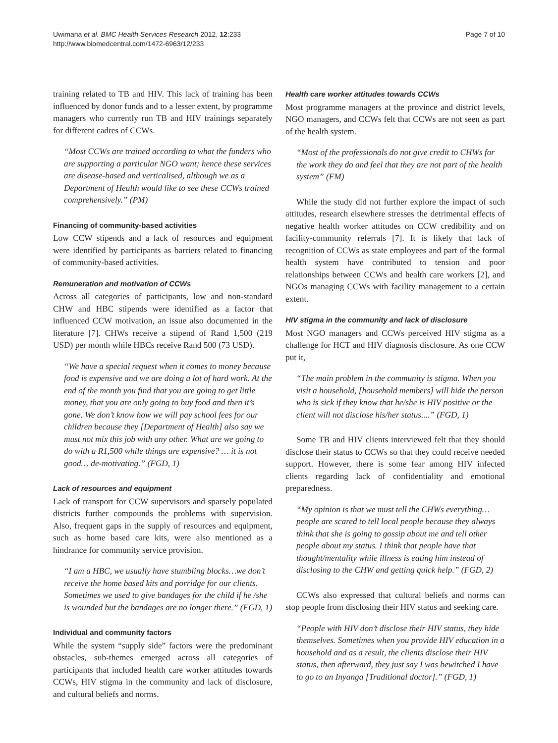Uwimana et al. BMC Health Services Research 2012, 12:233
http://www.biomedcentral.com/1472-6963/12/233
Page 7 of 10
training related to TB and HIV. This lack of training has been influenced by donor funds and to a lesser extent, by programme managers who currently run TB and HIV trainings separately for different cadres of CCWs.
“Most CCWs are trained according to what the funders who are supporting a particular NGO want; hence these services are disease-based and verticalised, although we as a Department of Health would like to see these CCWs trained comprehensively.” (PM)
Financing of community-based activities
Low CCW stipends and a lack of resources and equipment were identified by participants as barriers related to financing of community-based activities.
Remuneration and motivation of CCWs
Across all categories of participants, low and non-standard CHW and HBC stipends were identified as a factor that influenced CCW motivation, an issue also documented in the literature [7]. CHWs receive a stipend of Rand 1,500 (219 USD) per month while HBCs receive Rand 500 (73 USD).
“We have a special request when it comes to money because food is expensive and we are doing a lot of hard work. At the end of the month you find that you are going to get little money, that you are only going to buy food and then it’s gone. We don’t know how we will pay school fees for our children because they [Department of Health] also say we must not mix this job with any other. What are we going to do with a R1,500 while things are expensive? … it is not good… de-motivating.” (FGD, 1)
Lack of resources and equipment
Lack of transport for CCW supervisors and sparsely populated districts further compounds the problems with supervision. Also, frequent gaps in the supply of resources and equipment, such as home based care kits, were also mentioned as a hindrance for community service provision.
“I am a HBC, we usually have stumbling blocks…we don’t receive the home based kits and porridge for our clients. Sometimes we used to give bandages for the child if he /she is wounded but the bandages are no longer there.” (FGD, 1)
Individual and community factors
While the system “supply side” factors were the predominant obstacles, sub-themes emerged across all categories of participants that included health care worker attitudes towards CCWs, HIV stigma in the community and lack of disclosure, and cultural beliefs and norms.
Health care worker attitudes towards CCWs
Most programme managers at the province and district levels, NGO managers, and CCWs felt that CCWs are not seen as part of the health system.
“Most of the professionals do not give credit to CHWs for the work they do and feel that they are not part of the health system” (FM)
While the study did not further explore the impact of such attitudes, research elsewhere stresses the detrimental effects of negative health worker attitudes on CCW credibility and on facility-community referrals [7]. It is likely that lack of recognition of CCWs as state employees and part of the formal health system have contributed to tension and poor relationships between CCWs and health care workers [2], and NGOs managing CCWs with facility management to a certain extent.
HIV stigma in the community and lack of disclosure
Most NGO managers and CCWs perceived HIV stigma as a challenge for HCT and HIV diagnosis disclosure. As one CCW put it,
“The main problem in the community is stigma. When you visit a household, [household members] will hide the person who is sick if they know that he/she is HIV positive or the client will not disclose his/her status....” (FGD, 1)
Some TB and HIV clients interviewed felt that they should disclose their status to CCWs so that they could receive needed support. However, there is some fear among HIV infected clients regarding lack of confidentiality and emotional preparedness.
“My opinion is that we must tell the CHWs everything… people are scared to tell local people because they always think that she is going to gossip about me and tell other people about my status. I think that people have that thought/mentality while illness is eating him instead of disclosing to the CHW and getting quick help.” (FGD, 2)
CCWs also expressed that cultural beliefs and norms can stop people from disclosing their HIV status and seeking care.
“People with HIV don’t disclose their HIV status, they hide themselves. Sometimes when you provide HIV education in a household and as a result, the clients disclose their HIV status, then afterward, they just say I was bewitched I have to go to an Inyanga [Traditional doctor].” (FGD, 1)